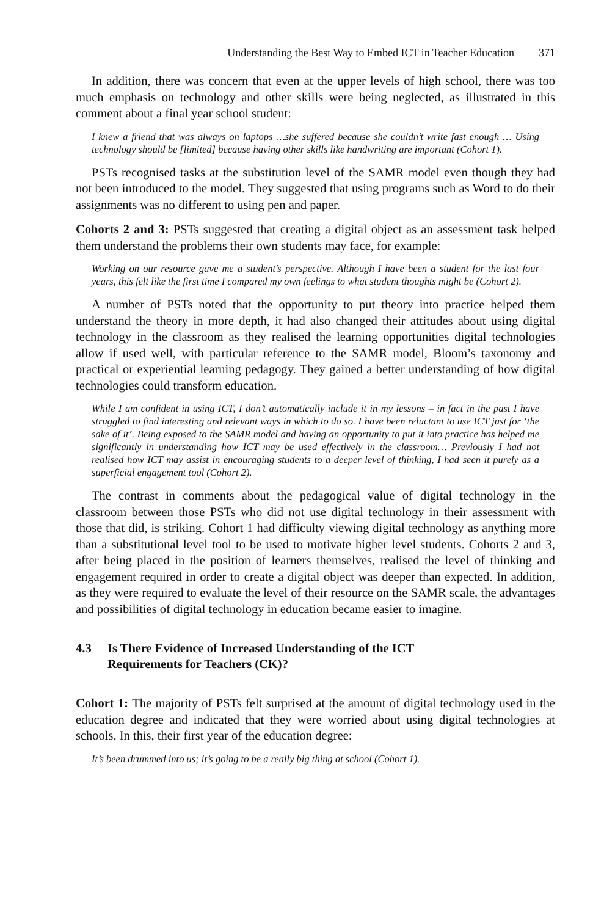Understanding the Best Way to Embed ICT in Teacher Education 371
In addition, there was concern that even at the upper levels of high school, there was too much emphasis on technology and other skills were being neglected, as illustrated in this comment about a final year school student:
I knew a friend that was always on laptops …she suffered because she couldn’t write fast enough … Using technology should be [limited] because having other skills like handwriting are important (Cohort 1).
PSTs recognised tasks at the substitution level of the SAMR model even though they had not been introduced to the model. They suggested that using programs such as Word to do their assignments was no different to using pen and paper.
Cohorts 2 and 3: PSTs suggested that creating a digital object as an assessment task helped them understand the problems their own students may face, for example:
Working on our resource gave me a student’s perspective. Although I have been a student for the last four years, this felt like the first time I compared my own feelings to what student thoughts might be (Cohort 2).
A number of PSTs noted that the opportunity to put theory into practice helped them understand the theory in more depth, it had also changed their attitudes about using digital technology in the classroom as they realised the learning opportunities digital technologies allow if used well, with particular reference to the SAMR model, Bloom’s taxonomy and practical or experiential learning pedagogy. They gained a better understanding of how digital technologies could transform education.
While I am confident in using ICT, I don’t automatically include it in my lessons – in fact in the past I have struggled to find interesting and relevant ways in which to do so. I have been reluctant to use ICT just for ‘the sake of it’. Being exposed to the SAMR model and having an opportunity to put it into practice has helped me significantly in understanding how ICT may be used effectively in the classroom… Previously I had not realised how ICT may assist in encouraging students to a deeper level of thinking, I had seen it purely as a superficial engagement tool (Cohort 2).
The contrast in comments about the pedagogical value of digital technology in the classroom between those PSTs who did not use digital technology in their assessment with those that did, is striking. Cohort 1 had difficulty viewing digital technology as anything more than a substitutional level tool to be used to motivate higher level students. Cohorts 2 and 3, after being placed in the position of learners themselves, realised the level of thinking and engagement required in order to create a digital object was deeper than expected. In addition, as they were required to evaluate the level of their resource on the SAMR scale, the advantages and possibilities of digital technology in education became easier to imagine.
4.3 Is There Evidence of Increased Understanding of the ICT
Requirements for Teachers (CK)?
Cohort 1: The majority of PSTs felt surprised at the amount of digital technology used in the education degree and indicated that they were worried about using digital technologies at schools. In this, their first year of the education degree:
It’s been drummed into us; it’s going to be a really big thing at school (Cohort 1).